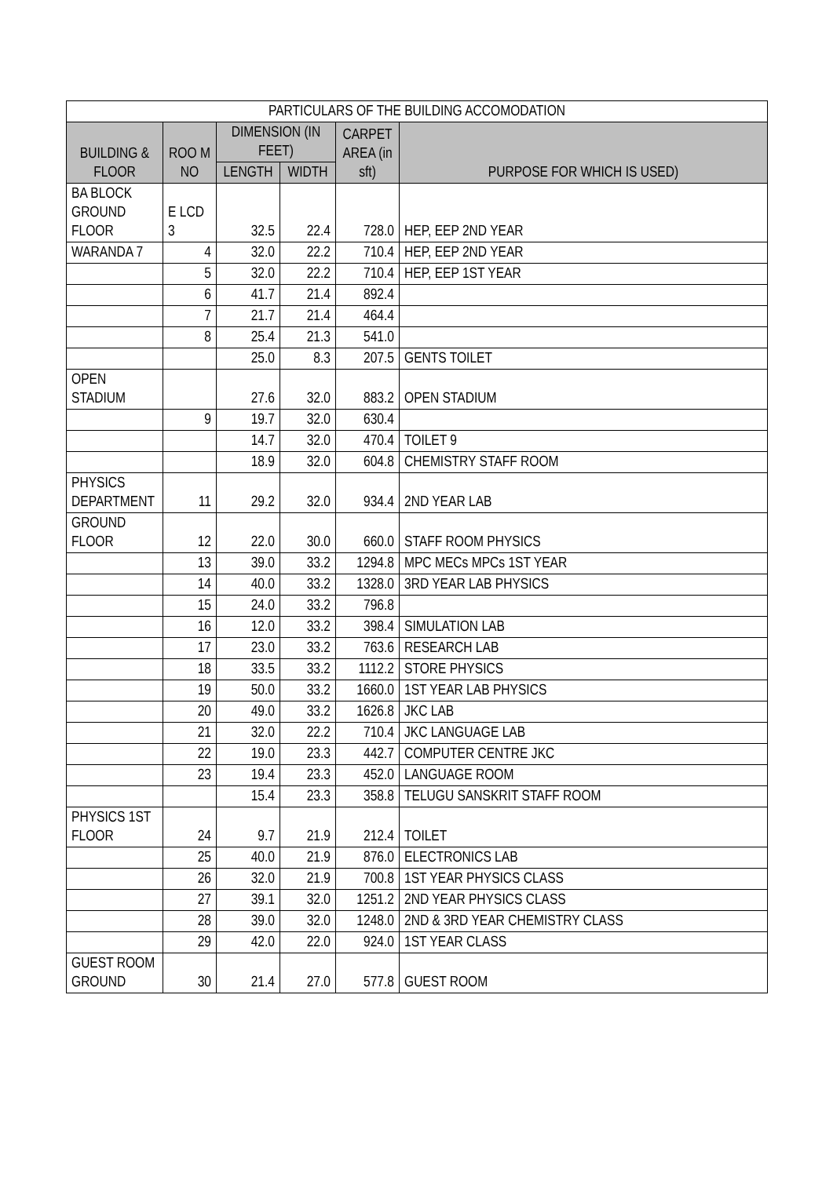| PARTICULARS OF THE BUILDING ACCOMODATION | | | | | |
| --- | --- | --- | --- | --- | --- |
| BUILDING & FLOOR | ROO M NO | DIMENSION (IN FEET) | | CARPET AREA (in sft) | PURPOSE FOR WHICH IS USED) |
| | | LENGTH | WIDTH | | |
| BA BLOCK GROUND FLOOR | E LCD 3 | 32.5 | 22.4 | 728.0 | HEP, EEP 2ND YEAR |
| WARANDA 7 | 4 | 32.0 | 22.2 | 710.4 | HEP, EEP 2ND YEAR |
| | 5 | 32.0 | 22.2 | 710.4 | HEP, EEP 1ST YEAR |
| | 6 | 41.7 | 21.4 | 892.4 | |
| | 7 | 21.7 | 21.4 | 464.4 | |
| | 8 | 25.4 | 21.3 | 541.0 | |
| | | 25.0 | 8.3 | 207.5 | GENTS TOILET |
| OPEN STADIUM | | 27.6 | 32.0 | 883.2 | OPEN STADIUM |
| | 9 | 19.7 | 32.0 | 630.4 | |
| | | 14.7 | 32.0 | 470.4 | TOILET 9 |
| | | 18.9 | 32.0 | 604.8 | CHEMISTRY STAFF ROOM |
| PHYSICS DEPARTMENT | 11 | 29.2 | 32.0 | 934.4 | 2ND YEAR LAB |
| GROUND FLOOR | 12 | 22.0 | 30.0 | 660.0 | STAFF ROOM PHYSICS |
| | 13 | 39.0 | 33.2 | 1294.8 | MPC MECs MPCs 1ST YEAR |
| | 14 | 40.0 | 33.2 | 1328.0 | 3RD YEAR LAB PHYSICS |
| | 15 | 24.0 | 33.2 | 796.8 | |
| | 16 | 12.0 | 33.2 | 398.4 | SIMULATION LAB |
| | 17 | 23.0 | 33.2 | 763.6 | RESEARCH LAB |
| | 18 | 33.5 | 33.2 | 1112.2 | STORE PHYSICS |
| | 19 | 50.0 | 33.2 | 1660.0 | 1ST YEAR LAB PHYSICS |
| | 20 | 49.0 | 33.2 | 1626.8 | JKC LAB |
| | 21 | 32.0 | 22.2 | 710.4 | JKC LANGUAGE LAB |
| | 22 | 19.0 | 23.3 | 442.7 | COMPUTER CENTRE JKC |
| | 23 | 19.4 | 23.3 | 452.0 | LANGUAGE ROOM |
| | | 15.4 | 23.3 | 358.8 | TELUGU SANSKRIT STAFF ROOM |
| PHYSICS 1ST FLOOR | 24 | 9.7 | 21.9 | 212.4 | TOILET |
| | 25 | 40.0 | 21.9 | 876.0 | ELECTRONICS LAB |
| | 26 | 32.0 | 21.9 | 700.8 | 1ST YEAR PHYSICS CLASS |
| | 27 | 39.1 | 32.0 | 1251.2 | 2ND YEAR PHYSICS CLASS |
| | 28 | 39.0 | 32.0 | 1248.0 | 2ND & 3RD YEAR CHEMISTRY CLASS |
| | 29 | 42.0 | 22.0 | 924.0 | 1ST YEAR CLASS |
| GUEST ROOM GROUND | 30 | 21.4 | 27.0 | 577.8 | GUEST ROOM |